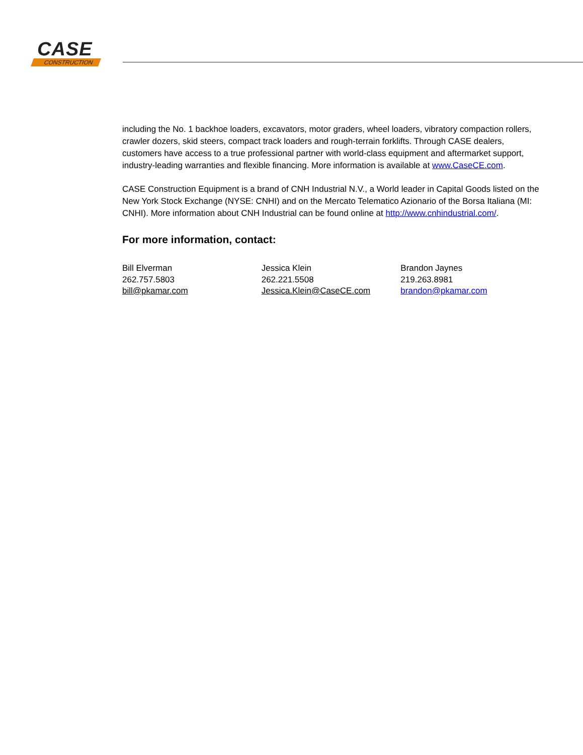CASE
CONSTRUCTION
including the No. 1 backhoe loaders, excavators, motor graders, wheel loaders, vibratory compaction rollers, crawler dozers, skid steers, compact track loaders and rough-terrain forklifts. Through CASE dealers, customers have access to a true professional partner with world-class equipment and aftermarket support, industry-leading warranties and flexible financing. More information is available at www.CaseCE.com.
CASE Construction Equipment is a brand of CNH Industrial N.V., a World leader in Capital Goods listed on the New York Stock Exchange (NYSE: CNHI) and on the Mercato Telematico Azionario of the Borsa Italiana (MI: CNHI). More information about CNH Industrial can be found online at http://www.cnhindustrial.com/.
For more information, contact:
Bill Elverman
262.757.5803
bill@pkamar.com
Jessica Klein
262.221.5508
Jessica.Klein@CaseCE.com
Brandon Jaynes
219.263.8981
brandon@pkamar.com